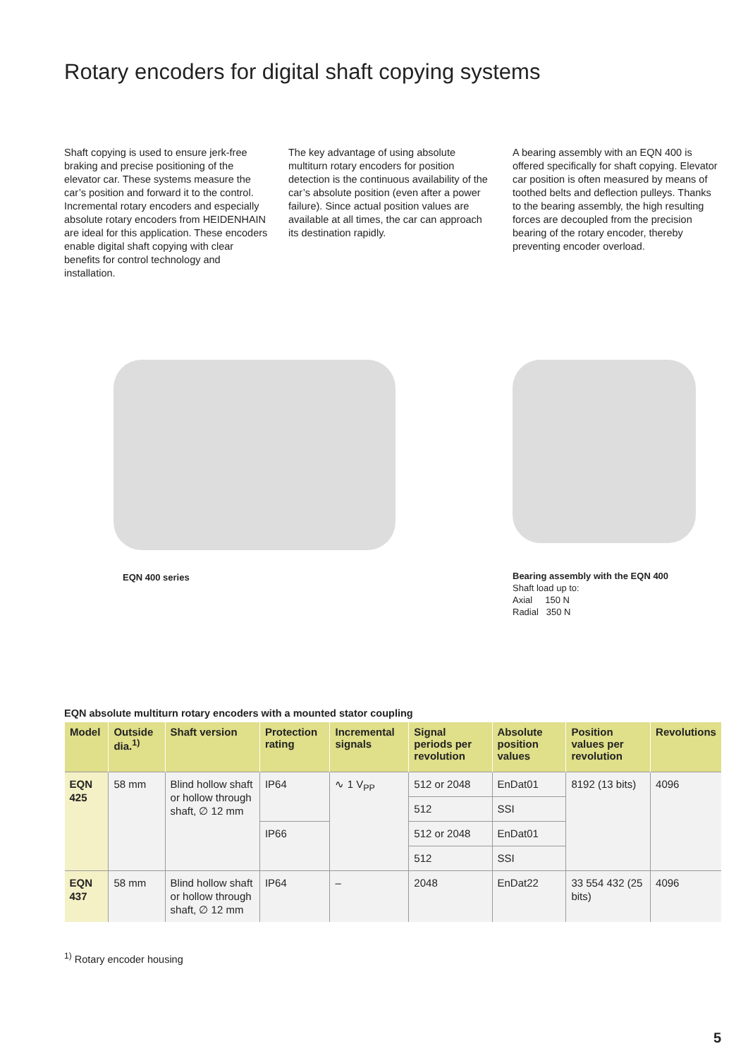Rotary encoders for digital shaft copying systems
Shaft copying is used to ensure jerk-free braking and precise positioning of the elevator car. These systems measure the car’s position and forward it to the control. Incremental rotary encoders and especially absolute rotary encoders from HEIDENHAIN are ideal for this application. These encoders enable digital shaft copying with clear benefits for control technology and installation.
The key advantage of using absolute multiturn rotary encoders for position detection is the continuous availability of the car’s absolute position (even after a power failure). Since actual position values are available at all times, the car can approach its destination rapidly.
A bearing assembly with an EQN 400 is offered specifically for shaft copying. Elevator car position is often measured by means of toothed belts and deflection pulleys. Thanks to the bearing assembly, the high resulting forces are decoupled from the precision bearing of the rotary encoder, thereby preventing encoder overload.
EQN 400 series
Bearing assembly with the EQN 400
Shaft load up to:
Axial 150 N
Radial 350 N
EQN absolute multiturn rotary encoders with a mounted stator coupling
| Model | Outside dia.<sup>1)</sup> | Shaft version | Protection rating | Incremental signals | Signal periods per revolution | Absolute position values | Position values per revolution | Revolutions |
| --- | --- | --- | --- | --- | --- | --- | --- | --- |
| EQN 425 | 58 mm | Blind hollow shaft or hollow through shaft, ∅ 12 mm | IP64 | ∿ 1 V<sub>PP</sub> | 512 or 2048 | EnDat01 | 8192 (13 bits) | 4096 |
| | | | | | 512 | SSI | | |
| | | | IP66 | | 512 or 2048 | EnDat01 | | |
| | | | | | 512 | SSI | | |
| EQN 437 | 58 mm | Blind hollow shaft or hollow through shaft, ∅ 12 mm | IP64 | – | 2048 | EnDat22 | 33 554 432 (25 bits) | 4096 |
<sup>1)</sup> Rotary encoder housing
5